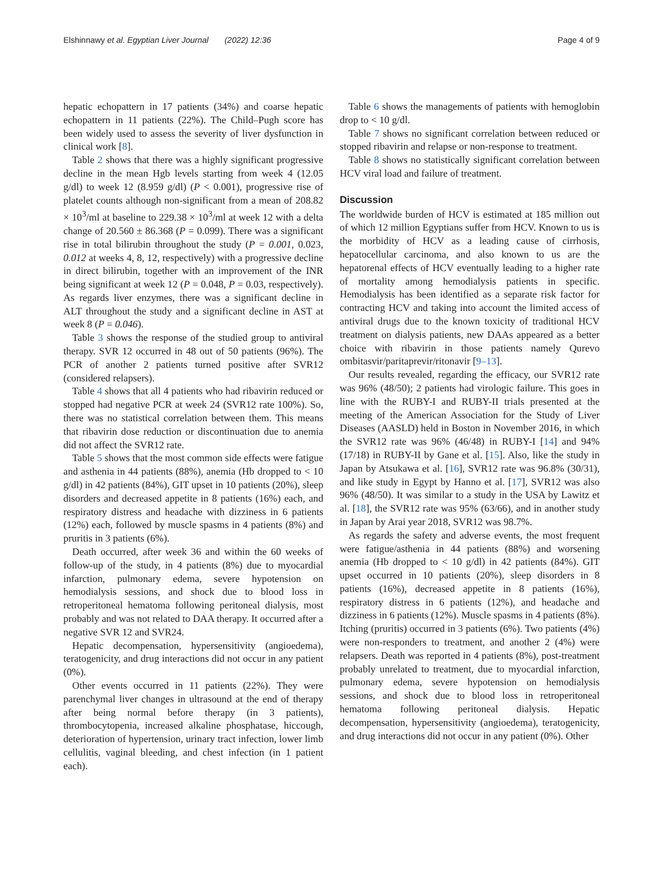Elshinnawy et al. Egyptian Liver Journal (2022) 12:36 Page 4 of 9
hepatic echopattern in 17 patients (34%) and coarse hepatic echopattern in 11 patients (22%). The Child–Pugh score has been widely used to assess the severity of liver dysfunction in clinical work [8].
Table 2 shows that there was a highly significant progressive decline in the mean Hgb levels starting from week 4 (12.05 g/dl) to week 12 (8.959 g/dl) (P < 0.001), progressive rise of platelet counts although non-significant from a mean of 208.82 × 10<sup>3</sup>/ml at baseline to 229.38 × 10<sup>3</sup>/ml at week 12 with a delta change of 20.560 ± 86.368 (P = 0.099). There was a significant rise in total bilirubin throughout the study (P = 0.001, 0.023, 0.012 at weeks 4, 8, 12, respectively) with a progressive decline in direct bilirubin, together with an improvement of the INR being significant at week 12 (P = 0.048, P = 0.03, respectively). As regards liver enzymes, there was a significant decline in ALT throughout the study and a significant decline in AST at week 8 (P = 0.046).
Table 3 shows the response of the studied group to antiviral therapy. SVR 12 occurred in 48 out of 50 patients (96%). The PCR of another 2 patients turned positive after SVR12 (considered relapsers).
Table 4 shows that all 4 patients who had ribavirin reduced or stopped had negative PCR at week 24 (SVR12 rate 100%). So, there was no statistical correlation between them. This means that ribavirin dose reduction or discontinuation due to anemia did not affect the SVR12 rate.
Table 5 shows that the most common side effects were fatigue and asthenia in 44 patients (88%), anemia (Hb dropped to < 10 g/dl) in 42 patients (84%), GIT upset in 10 patients (20%), sleep disorders and decreased appetite in 8 patients (16%) each, and respiratory distress and headache with dizziness in 6 patients (12%) each, followed by muscle spasms in 4 patients (8%) and pruritis in 3 patients (6%).
Death occurred, after week 36 and within the 60 weeks of follow-up of the study, in 4 patients (8%) due to myocardial infarction, pulmonary edema, severe hypotension on hemodialysis sessions, and shock due to blood loss in retroperitoneal hematoma following peritoneal dialysis, most probably and was not related to DAA therapy. It occurred after a negative SVR 12 and SVR24.
Hepatic decompensation, hypersensitivity (angioedema), teratogenicity, and drug interactions did not occur in any patient (0%).
Other events occurred in 11 patients (22%). They were parenchymal liver changes in ultrasound at the end of therapy after being normal before therapy (in 3 patients), thrombocytopenia, increased alkaline phosphatase, hiccough, deterioration of hypertension, urinary tract infection, lower limb cellulitis, vaginal bleeding, and chest infection (in 1 patient each).
Table 6 shows the managements of patients with hemoglobin drop to < 10 g/dl.
Table 7 shows no significant correlation between reduced or stopped ribavirin and relapse or non-response to treatment.
Table 8 shows no statistically significant correlation between HCV viral load and failure of treatment.
Discussion
The worldwide burden of HCV is estimated at 185 million out of which 12 million Egyptians suffer from HCV. Known to us is the morbidity of HCV as a leading cause of cirrhosis, hepatocellular carcinoma, and also known to us are the hepatorenal effects of HCV eventually leading to a higher rate of mortality among hemodialysis patients in specific. Hemodialysis has been identified as a separate risk factor for contracting HCV and taking into account the limited access of antiviral drugs due to the known toxicity of traditional HCV treatment on dialysis patients, new DAAs appeared as a better choice with ribavirin in those patients namely Qurevo ombitasvir/paritaprevir/ritonavir [9–13].
Our results revealed, regarding the efficacy, our SVR12 rate was 96% (48/50); 2 patients had virologic failure. This goes in line with the RUBY-I and RUBY-II trials presented at the meeting of the American Association for the Study of Liver Diseases (AASLD) held in Boston in November 2016, in which the SVR12 rate was 96% (46/48) in RUBY-I [14] and 94% (17/18) in RUBY-II by Gane et al. [15]. Also, like the study in Japan by Atsukawa et al. [16], SVR12 rate was 96.8% (30/31), and like study in Egypt by Hanno et al. [17], SVR12 was also 96% (48/50). It was similar to a study in the USA by Lawitz et al. [18], the SVR12 rate was 95% (63/66), and in another study in Japan by Arai year 2018, SVR12 was 98.7%.
As regards the safety and adverse events, the most frequent were fatigue/asthenia in 44 patients (88%) and worsening anemia (Hb dropped to < 10 g/dl) in 42 patients (84%). GIT upset occurred in 10 patients (20%), sleep disorders in 8 patients (16%), decreased appetite in 8 patients (16%), respiratory distress in 6 patients (12%), and headache and dizziness in 6 patients (12%). Muscle spasms in 4 patients (8%). Itching (pruritis) occurred in 3 patients (6%). Two patients (4%) were non-responders to treatment, and another 2 (4%) were relapsers. Death was reported in 4 patients (8%), post-treatment probably unrelated to treatment, due to myocardial infarction, pulmonary edema, severe hypotension on hemodialysis sessions, and shock due to blood loss in retroperitoneal hematoma following peritoneal dialysis. Hepatic decompensation, hypersensitivity (angioedema), teratogenicity, and drug interactions did not occur in any patient (0%). Other